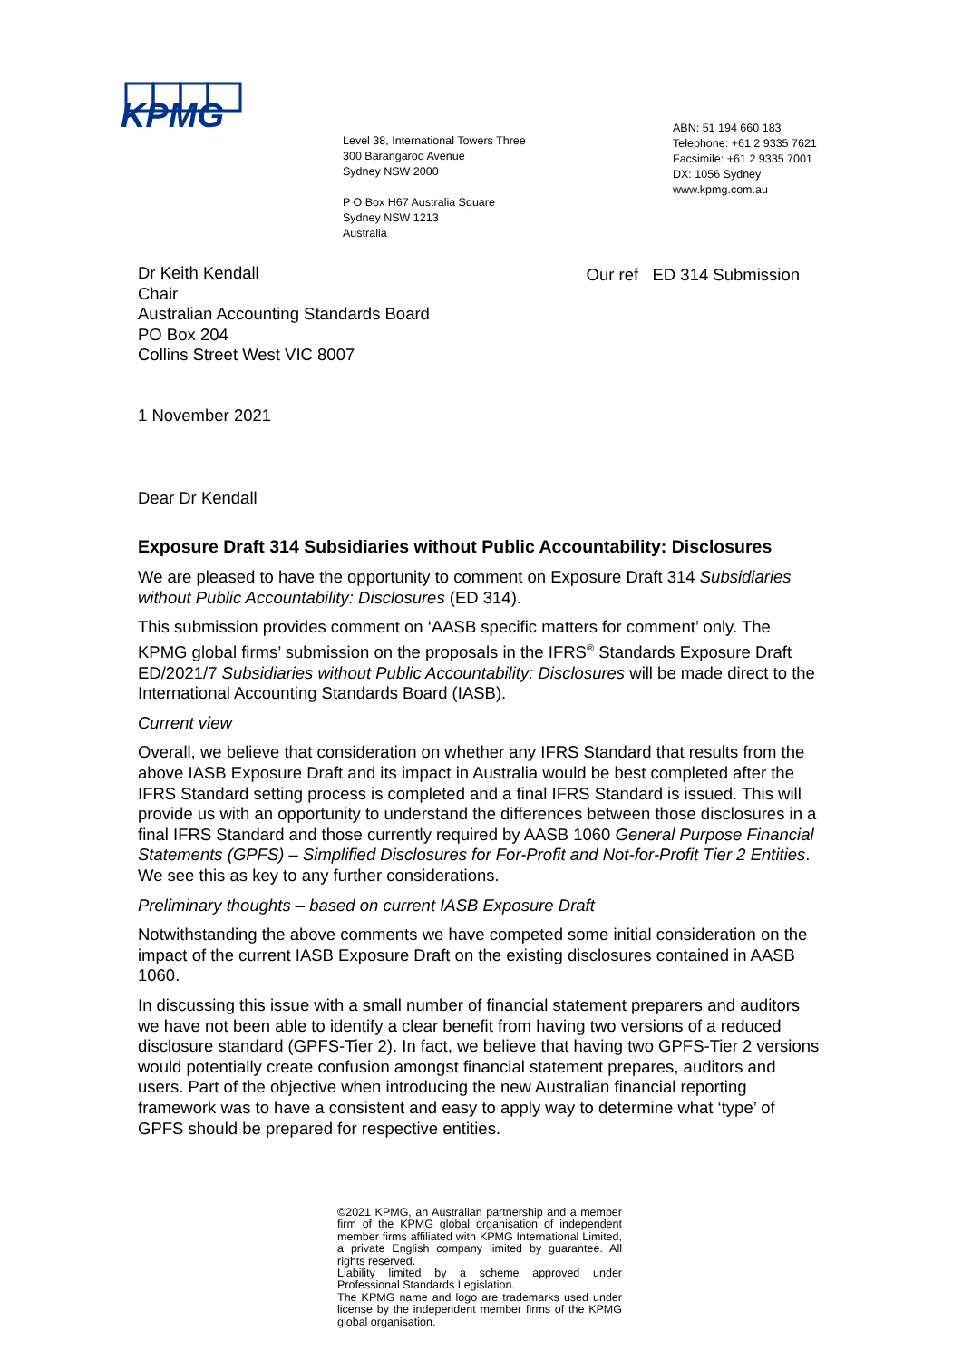KPMG
Level 38, International Towers Three
300 Barangaroo Avenue
Sydney NSW 2000
P O Box H67 Australia Square
Sydney NSW 1213
Australia
ABN: 51 194 660 183
Telephone: +61 2 9335 7621
Facsimile: +61 2 9335 7001
DX: 1056 Sydney
www.kpmg.com.au
Dr Keith Kendall
Chair
Australian Accounting Standards Board
PO Box 204
Collins Street West VIC 8007
Our ref ED 314 Submission
1 November 2021
Dear Dr Kendall
Exposure Draft 314 Subsidiaries without Public Accountability: Disclosures
We are pleased to have the opportunity to comment on Exposure Draft 314 Subsidiaries without Public Accountability: Disclosures (ED 314).
This submission provides comment on ‘AASB specific matters for comment’ only. The KPMG global firms’ submission on the proposals in the IFRS<sup>®</sup> Standards Exposure Draft ED/2021/7 Subsidiaries without Public Accountability: Disclosures will be made direct to the International Accounting Standards Board (IASB).
Current view
Overall, we believe that consideration on whether any IFRS Standard that results from the above IASB Exposure Draft and its impact in Australia would be best completed after the IFRS Standard setting process is completed and a final IFRS Standard is issued. This will provide us with an opportunity to understand the differences between those disclosures in a final IFRS Standard and those currently required by AASB 1060 General Purpose Financial Statements (GPFS) – Simplified Disclosures for For-Profit and Not-for-Profit Tier 2 Entities. We see this as key to any further considerations.
Preliminary thoughts – based on current IASB Exposure Draft
Notwithstanding the above comments we have competed some initial consideration on the impact of the current IASB Exposure Draft on the existing disclosures contained in AASB 1060.
In discussing this issue with a small number of financial statement preparers and auditors we have not been able to identify a clear benefit from having two versions of a reduced disclosure standard (GPFS-Tier 2). In fact, we believe that having two GPFS-Tier 2 versions would potentially create confusion amongst financial statement prepares, auditors and users. Part of the objective when introducing the new Australian financial reporting framework was to have a consistent and easy to apply way to determine what ‘type’ of GPFS should be prepared for respective entities.
©2021 KPMG, an Australian partnership and a member firm of the KPMG global organisation of independent member firms affiliated with KPMG International Limited, a private English company limited by guarantee. All rights reserved.
Liability limited by a scheme approved under Professional Standards Legislation.
The KPMG name and logo are trademarks used under license by the independent member firms of the KPMG global organisation.